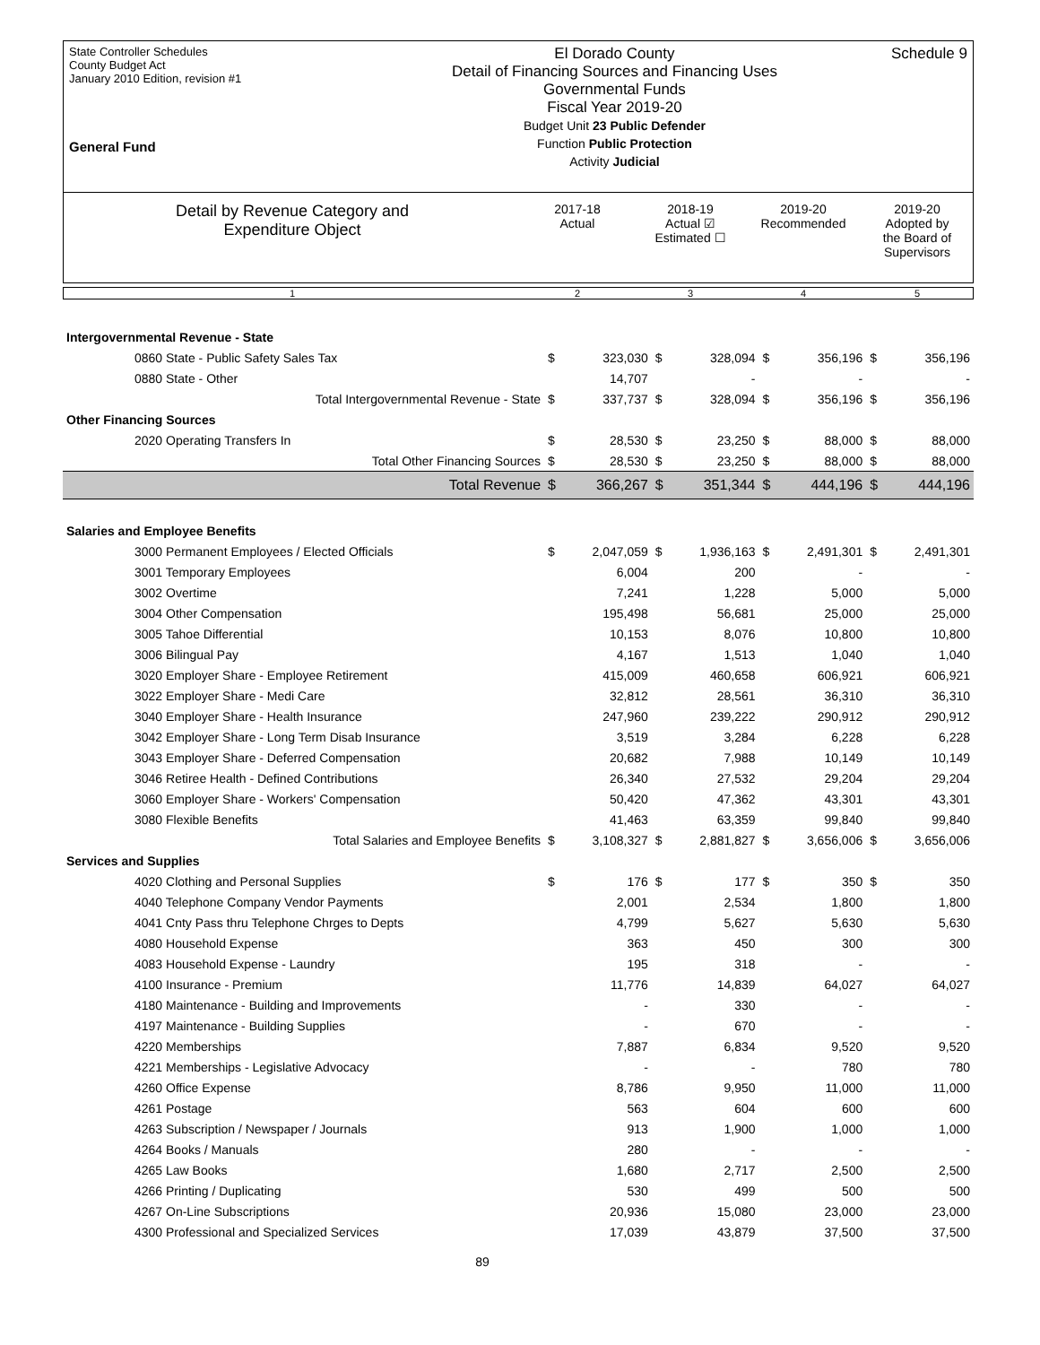State Controller Schedules
County Budget Act
January 2010 Edition, revision #1
General Fund
El Dorado County
Detail of Financing Sources and Financing Uses
Governmental Funds
Fiscal Year 2019-20
Budget Unit 23 Public Defender
Function Public Protection
Activity Judicial
Schedule 9
Detail by Revenue Category and
Expenditure Object
2017-18
Actual
2018-19
Actual ☑
Estimated ☐
2019-20
Recommended
2019-20
Adopted by
the Board of
Supervisors
1
2
3
4
5
| Intergovernmental Revenue - State | | | | | | | | |
| 0860 State - Public Safety Sales Tax | $ | 323,030 | $ | 328,094 | $ | 356,196 | $ | 356,196 |
| 0880 State - Other | | 14,707 | | - | | - | | - |
| Total Intergovernmental Revenue - State | $ | 337,737 | $ | 328,094 | $ | 356,196 | $ | 356,196 |
| Other Financing Sources | | | | | | | | |
| 2020 Operating Transfers In | $ | 28,530 | $ | 23,250 | $ | 88,000 | $ | 88,000 |
| Total Other Financing Sources | $ | 28,530 | $ | 23,250 | $ | 88,000 | $ | 88,000 |
| Total Revenue | $ | 366,267 | $ | 351,344 | $ | 444,196 | $ | 444,196 |
| Salaries and Employee Benefits | | | | | | | | |
| 3000 Permanent Employees / Elected Officials | $ | 2,047,059 | $ | 1,936,163 | $ | 2,491,301 | $ | 2,491,301 |
| 3001 Temporary Employees | | 6,004 | | 200 | | - | | - |
| 3002 Overtime | | 7,241 | | 1,228 | | 5,000 | | 5,000 |
| 3004 Other Compensation | | 195,498 | | 56,681 | | 25,000 | | 25,000 |
| 3005 Tahoe Differential | | 10,153 | | 8,076 | | 10,800 | | 10,800 |
| 3006 Bilingual Pay | | 4,167 | | 1,513 | | 1,040 | | 1,040 |
| 3020 Employer Share - Employee Retirement | | 415,009 | | 460,658 | | 606,921 | | 606,921 |
| 3022 Employer Share - Medi Care | | 32,812 | | 28,561 | | 36,310 | | 36,310 |
| 3040 Employer Share - Health Insurance | | 247,960 | | 239,222 | | 290,912 | | 290,912 |
| 3042 Employer Share - Long Term Disab Insurance | | 3,519 | | 3,284 | | 6,228 | | 6,228 |
| 3043 Employer Share - Deferred Compensation | | 20,682 | | 7,988 | | 10,149 | | 10,149 |
| 3046 Retiree Health - Defined Contributions | | 26,340 | | 27,532 | | 29,204 | | 29,204 |
| 3060 Employer Share - Workers' Compensation | | 50,420 | | 47,362 | | 43,301 | | 43,301 |
| 3080 Flexible Benefits | | 41,463 | | 63,359 | | 99,840 | | 99,840 |
| Total Salaries and Employee Benefits | $ | 3,108,327 | $ | 2,881,827 | $ | 3,656,006 | $ | 3,656,006 |
| Services and Supplies | | | | | | | | |
| 4020 Clothing and Personal Supplies | $ | 176 | $ | 177 | $ | 350 | $ | 350 |
| 4040 Telephone Company Vendor Payments | | 2,001 | | 2,534 | | 1,800 | | 1,800 |
| 4041 Cnty Pass thru Telephone Chrges to Depts | | 4,799 | | 5,627 | | 5,630 | | 5,630 |
| 4080 Household Expense | | 363 | | 450 | | 300 | | 300 |
| 4083 Household Expense - Laundry | | 195 | | 318 | | - | | - |
| 4100 Insurance - Premium | | 11,776 | | 14,839 | | 64,027 | | 64,027 |
| 4180 Maintenance - Building and Improvements | | - | | 330 | | - | | - |
| 4197 Maintenance - Building Supplies | | - | | 670 | | - | | - |
| 4220 Memberships | | 7,887 | | 6,834 | | 9,520 | | 9,520 |
| 4221 Memberships - Legislative Advocacy | | - | | - | | 780 | | 780 |
| 4260 Office Expense | | 8,786 | | 9,950 | | 11,000 | | 11,000 |
| 4261 Postage | | 563 | | 604 | | 600 | | 600 |
| 4263 Subscription / Newspaper / Journals | | 913 | | 1,900 | | 1,000 | | 1,000 |
| 4264 Books / Manuals | | 280 | | - | | - | | - |
| 4265 Law Books | | 1,680 | | 2,717 | | 2,500 | | 2,500 |
| 4266 Printing / Duplicating | | 530 | | 499 | | 500 | | 500 |
| 4267 On-Line Subscriptions | | 20,936 | | 15,080 | | 23,000 | | 23,000 |
| 4300 Professional and Specialized Services | | 17,039 | | 43,879 | | 37,500 | | 37,500 |
89